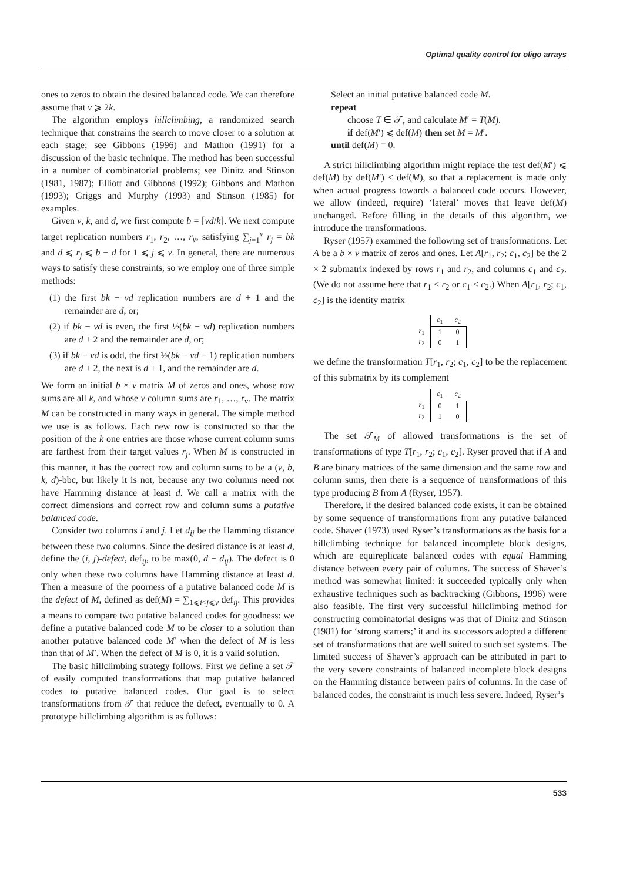Optimal quality control for oligo arrays
ones to zeros to obtain the desired balanced code. We can therefore assume that v ⩾ 2k.
The algorithm employs hillclimbing, a randomized search technique that constrains the search to move closer to a solution at each stage; see Gibbons (1996) and Mathon (1991) for a discussion of the basic technique. The method has been successful in a number of combinatorial problems; see Dinitz and Stinson (1981, 1987); Elliott and Gibbons (1992); Gibbons and Mathon (1993); Griggs and Murphy (1993) and Stinson (1985) for examples.
Given v, k, and d, we first compute b = ⌈vd/k⌉. We next compute target replication numbers r<sub>1</sub>, r<sub>2</sub>, …, r<sub>v</sub>, satisfying ∑<sub>j=1</sub><sup>v</sup> r<sub>j</sub> = bk and d ⩽ r<sub>j</sub> ⩽ b − d for 1 ⩽ j ⩽ v. In general, there are numerous ways to satisfy these constraints, so we employ one of three simple methods:
(1) the first bk − vd replication numbers are d + 1 and the remainder are d, or;
(2) if bk − vd is even, the first ½(bk − vd) replication numbers are d + 2 and the remainder are d, or;
(3) if bk − vd is odd, the first ½(bk − vd − 1) replication numbers are d + 2, the next is d + 1, and the remainder are d.
We form an initial b × v matrix M of zeros and ones, whose row sums are all k, and whose v column sums are r<sub>1</sub>, …, r<sub>v</sub>. The matrix M can be constructed in many ways in general. The simple method we use is as follows. Each new row is constructed so that the position of the k one entries are those whose current column sums are farthest from their target values r<sub>j</sub>. When M is constructed in this manner, it has the correct row and column sums to be a (v, b, k, d)-bbc, but likely it is not, because any two columns need not have Hamming distance at least d. We call a matrix with the correct dimensions and correct row and column sums a putative balanced code.
Consider two columns i and j. Let d<sub>ij</sub> be the Hamming distance between these two columns. Since the desired distance is at least d, define the (i, j)-defect, def<sub>ij</sub>, to be max(0, d − d<sub>ij</sub>). The defect is 0 only when these two columns have Hamming distance at least d. Then a measure of the poorness of a putative balanced code M is the defect of M, defined as def(M) = ∑<sub>1⩽i<j⩽v</sub> def<sub>ij</sub>. This provides a means to compare two putative balanced codes for goodness: we define a putative balanced code M to be closer to a solution than another putative balanced code M′ when the defect of M is less than that of M′. When the defect of M is 0, it is a valid solution.
The basic hillclimbing strategy follows. First we define a set 𝒯 of easily computed transformations that map putative balanced codes to putative balanced codes. Our goal is to select transformations from 𝒯 that reduce the defect, eventually to 0. A prototype hillclimbing algorithm is as follows:
Select an initial putative balanced code M.
repeat
choose T ∈ 𝒯, and calculate M′ = T(M).
if def(M′) ⩽ def(M) then set M = M′.
until def(M) = 0.
A strict hillclimbing algorithm might replace the test def(M′) ⩽ def(M) by def(M′) < def(M), so that a replacement is made only when actual progress towards a balanced code occurs. However, we allow (indeed, require) ‘lateral’ moves that leave def(M) unchanged. Before filling in the details of this algorithm, we introduce the transformations.
Ryser (1957) examined the following set of transformations. Let A be a b × v matrix of zeros and ones. Let A[r<sub>1</sub>, r<sub>2</sub>; c<sub>1</sub>, c<sub>2</sub>] be the 2 × 2 submatrix indexed by rows r<sub>1</sub> and r<sub>2</sub>, and columns c<sub>1</sub> and c<sub>2</sub>. (We do not assume here that r<sub>1</sub> < r<sub>2</sub> or c<sub>1</sub> < c<sub>2</sub>.) When A[r<sub>1</sub>, r<sub>2</sub>; c<sub>1</sub>, c<sub>2</sub>] is the identity matrix
| | c<sub>1</sub> | c<sub>2</sub> |
| r<sub>1</sub> | 1 | 0 |
| r<sub>2</sub> | 0 | 1 |
we define the transformation T[r<sub>1</sub>, r<sub>2</sub>; c<sub>1</sub>, c<sub>2</sub>] to be the replacement of this submatrix by its complement
| | c<sub>1</sub> | c<sub>2</sub> |
| r<sub>1</sub> | 0 | 1 |
| r<sub>2</sub> | 1 | 0 |
The set 𝒯<sub>M</sub> of allowed transformations is the set of transformations of type T[r<sub>1</sub>, r<sub>2</sub>; c<sub>1</sub>, c<sub>2</sub>]. Ryser proved that if A and B are binary matrices of the same dimension and the same row and column sums, then there is a sequence of transformations of this type producing B from A (Ryser, 1957).
Therefore, if the desired balanced code exists, it can be obtained by some sequence of transformations from any putative balanced code. Shaver (1973) used Ryser’s transformations as the basis for a hillclimbing technique for balanced incomplete block designs, which are equireplicate balanced codes with equal Hamming distance between every pair of columns. The success of Shaver’s method was somewhat limited: it succeeded typically only when exhaustive techniques such as backtracking (Gibbons, 1996) were also feasible. The first very successful hillclimbing method for constructing combinatorial designs was that of Dinitz and Stinson (1981) for ‘strong starters;’ it and its successors adopted a different set of transformations that are well suited to such set systems. The limited success of Shaver’s approach can be attributed in part to the very severe constraints of balanced incomplete block designs on the Hamming distance between pairs of columns. In the case of balanced codes, the constraint is much less severe. Indeed, Ryser’s
533